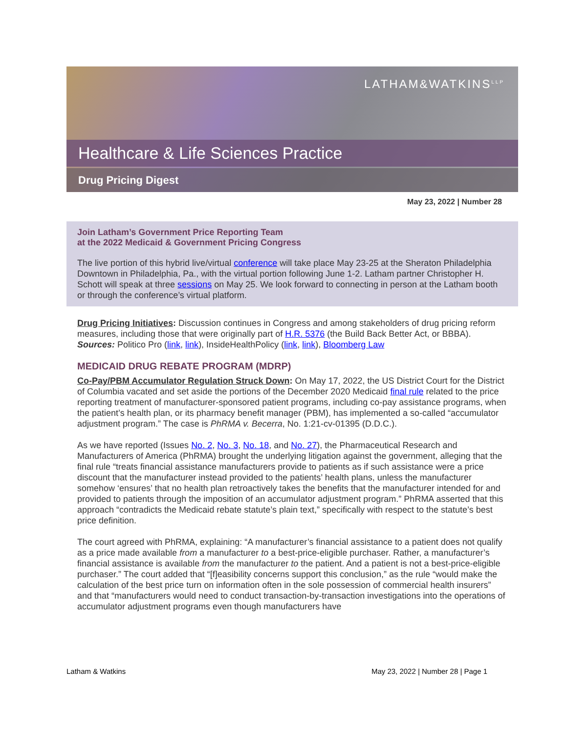LATHAM&WATKINS<sup>LLP</sup>
Healthcare & Life Sciences Practice
Drug Pricing Digest
May 23, 2022 | Number 28
Join Latham’s Government Price Reporting Team
at the 2022 Medicaid & Government Pricing Congress
The live portion of this hybrid live/virtual conference will take place May 23-25 at the Sheraton Philadelphia Downtown in Philadelphia, Pa., with the virtual portion following June 1-2. Latham partner Christopher H. Schott will speak at three sessions on May 25. We look forward to connecting in person at the Latham booth or through the conference’s virtual platform.
Drug Pricing Initiatives: Discussion continues in Congress and among stakeholders of drug pricing reform measures, including those that were originally part of H.R. 5376 (the Build Back Better Act, or BBBA).
Sources: Politico Pro (link, link), InsideHealthPolicy (link, link), Bloomberg Law
MEDICAID DRUG REBATE PROGRAM (MDRP)
Co-Pay/PBM Accumulator Regulation Struck Down: On May 17, 2022, the US District Court for the District of Columbia vacated and set aside the portions of the December 2020 Medicaid final rule related to the price reporting treatment of manufacturer-sponsored patient programs, including co-pay assistance programs, when the patient’s health plan, or its pharmacy benefit manager (PBM), has implemented a so-called “accumulator adjustment program.” The case is PhRMA v. Becerra, No. 1:21-cv-01395 (D.D.C.).
As we have reported (Issues No. 2, No. 3, No. 18, and No. 27), the Pharmaceutical Research and Manufacturers of America (PhRMA) brought the underlying litigation against the government, alleging that the final rule “treats financial assistance manufacturers provide to patients as if such assistance were a price discount that the manufacturer instead provided to the patients’ health plans, unless the manufacturer somehow ‘ensures’ that no health plan retroactively takes the benefits that the manufacturer intended for and provided to patients through the imposition of an accumulator adjustment program.” PhRMA asserted that this approach “contradicts the Medicaid rebate statute’s plain text,” specifically with respect to the statute’s best price definition.
The court agreed with PhRMA, explaining: “A manufacturer’s financial assistance to a patient does not qualify as a price made available from a manufacturer to a best-price-eligible purchaser. Rather, a manufacturer’s financial assistance is available from the manufacturer to the patient. And a patient is not a best-price-eligible purchaser.” The court added that “[f]easibility concerns support this conclusion,” as the rule “would make the calculation of the best price turn on information often in the sole possession of commercial health insurers” and that “manufacturers would need to conduct transaction-by-transaction investigations into the operations of accumulator adjustment programs even though manufacturers have
Latham & Watkins May 23, 2022 | Number 28 | Page 1